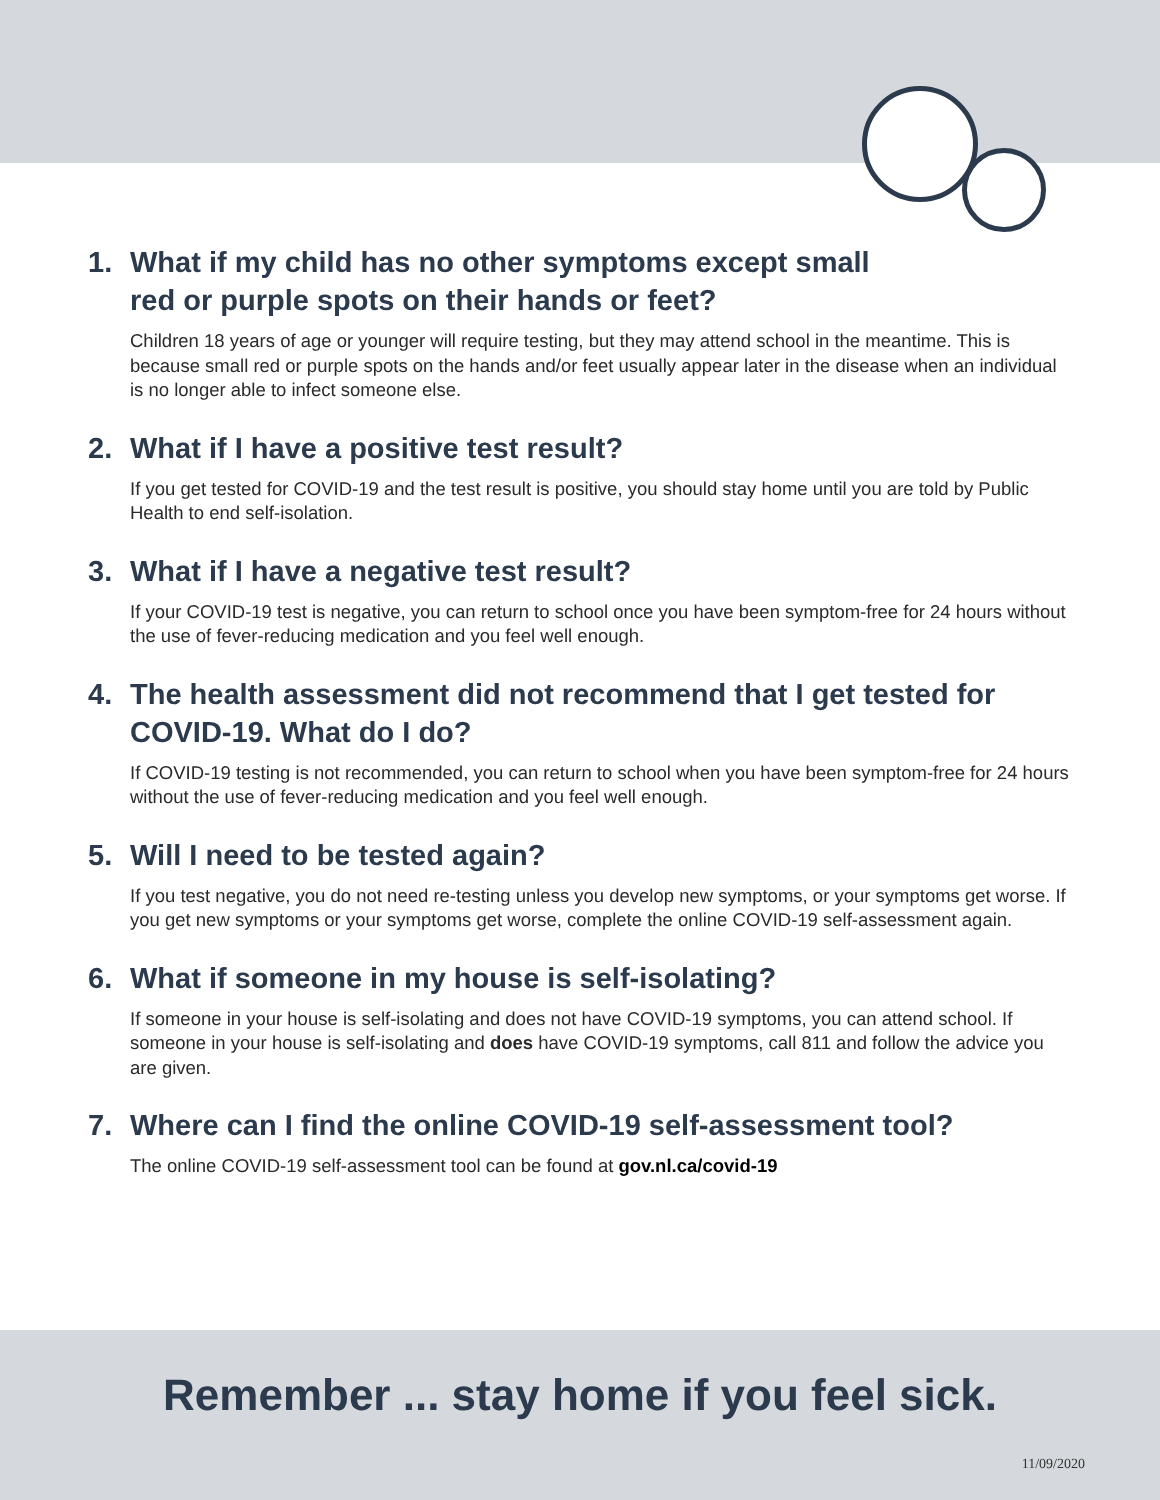1. What if my child has no other symptoms except small
red or purple spots on their hands or feet?
Children 18 years of age or younger will require testing, but they may attend school in the meantime. This is because small red or purple spots on the hands and/or feet usually appear later in the disease when an individual is no longer able to infect someone else.
2. What if I have a positive test result?
If you get tested for COVID-19 and the test result is positive, you should stay home until you are told by Public Health to end self-isolation.
3. What if I have a negative test result?
If your COVID-19 test is negative, you can return to school once you have been symptom-free for 24 hours without the use of fever-reducing medication and you feel well enough.
4. The health assessment did not recommend that I get tested for COVID-19. What do I do?
If COVID-19 testing is not recommended, you can return to school when you have been symptom-free for 24 hours without the use of fever-reducing medication and you feel well enough.
5. Will I need to be tested again?
If you test negative, you do not need re-testing unless you develop new symptoms, or your symptoms get worse. If you get new symptoms or your symptoms get worse, complete the online COVID-19 self-assessment again.
6. What if someone in my house is self-isolating?
If someone in your house is self-isolating and does not have COVID-19 symptoms, you can attend school. If someone in your house is self-isolating and does have COVID-19 symptoms, call 811 and follow the advice you are given.
7. Where can I find the online COVID-19 self-assessment tool?
The online COVID-19 self-assessment tool can be found at gov.nl.ca/covid-19
Remember ... stay home if you feel sick.
11/09/2020